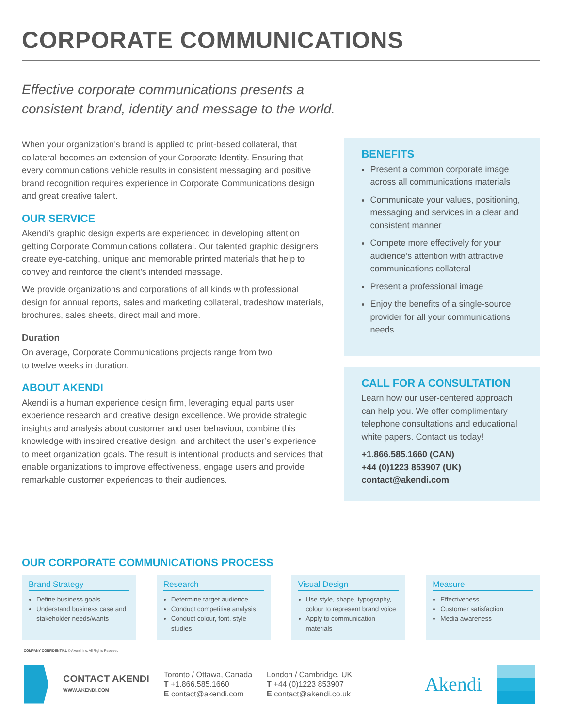CORPORATE COMMUNICATIONS
Effective corporate communications presents a
consistent brand, identity and message to the world.
When your organization’s brand is applied to print-based collateral, that collateral becomes an extension of your Corporate Identity. Ensuring that every communications vehicle results in consistent messaging and positive brand recognition requires experience in Corporate Communications design and great creative talent.
OUR SERVICE
Akendi’s graphic design experts are experienced in developing attention getting Corporate Communications collateral. Our talented graphic designers create eye-catching, unique and memorable printed materials that help to convey and reinforce the client’s intended message.
We provide organizations and corporations of all kinds with professional design for annual reports, sales and marketing collateral, tradeshow materials, brochures, sales sheets, direct mail and more.
Duration
On average, Corporate Communications projects range from two
to twelve weeks in duration.
ABOUT AKENDI
Akendi is a human experience design firm, leveraging equal parts user experience research and creative design excellence. We provide strategic insights and analysis about customer and user behaviour, combine this knowledge with inspired creative design, and architect the user’s experience to meet organization goals. The result is intentional products and services that enable organizations to improve effectiveness, engage users and provide remarkable customer experiences to their audiences.
BENEFITS
Present a common corporate image across all communications materials
Communicate your values, positioning, messaging and services in a clear and consistent manner
Compete more effectively for your audience’s attention with attractive communications collateral
Present a professional image
Enjoy the benefits of a single-source provider for all your communications needs
CALL FOR A CONSULTATION
Learn how our user-centered approach can help you. We offer complimentary telephone consultations and educational white papers. Contact us today!
+1.866.585.1660 (CAN)
+44 (0)1223 853907 (UK)
contact@akendi.com
OUR CORPORATE COMMUNICATIONS PROCESS
Brand Strategy
Define business goals
Understand business case and stakeholder needs/wants
Research
Determine target audience
Conduct competitive analysis
Conduct colour, font, style studies
Visual Design
Use style, shape, typography, colour to represent brand voice
Apply to communication materials
Measure
Effectiveness
Customer satisfaction
Media awareness
COMPANY CONFIDENTIAL © Akendi Inc. All Rights Reserved.
CONTACT AKENDI
WWW.AKENDI.COM
Toronto / Ottawa, Canada
T +1.866.585.1660
E contact@akendi.com
London / Cambridge, UK
T +44 (0)1223 853907
E contact@akendi.co.uk
Akendi